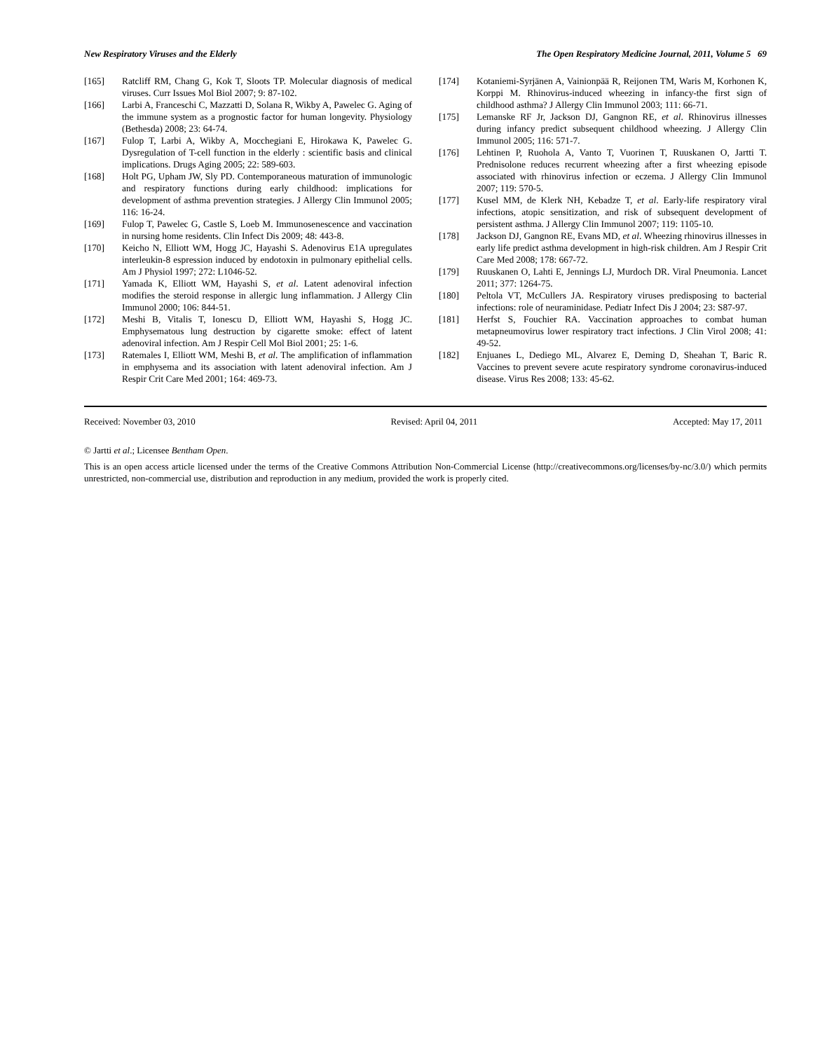New Respiratory Viruses and the Elderly The Open Respiratory Medicine Journal, 2011, Volume 5 69
[165] Ratcliff RM, Chang G, Kok T, Sloots TP. Molecular diagnosis of medical viruses. Curr Issues Mol Biol 2007; 9: 87-102.
[166] Larbi A, Franceschi C, Mazzatti D, Solana R, Wikby A, Pawelec G. Aging of the immune system as a prognostic factor for human longevity. Physiology (Bethesda) 2008; 23: 64-74.
[167] Fulop T, Larbi A, Wikby A, Mocchegiani E, Hirokawa K, Pawelec G. Dysregulation of T-cell function in the elderly : scientific basis and clinical implications. Drugs Aging 2005; 22: 589-603.
[168] Holt PG, Upham JW, Sly PD. Contemporaneous maturation of immunologic and respiratory functions during early childhood: implications for development of asthma prevention strategies. J Allergy Clin Immunol 2005; 116: 16-24.
[169] Fulop T, Pawelec G, Castle S, Loeb M. Immunosenescence and vaccination in nursing home residents. Clin Infect Dis 2009; 48: 443-8.
[170] Keicho N, Elliott WM, Hogg JC, Hayashi S. Adenovirus E1A upregulates interleukin-8 espression induced by endotoxin in pulmonary epithelial cells. Am J Physiol 1997; 272: L1046-52.
[171] Yamada K, Elliott WM, Hayashi S, et al. Latent adenoviral infection modifies the steroid response in allergic lung inflammation. J Allergy Clin Immunol 2000; 106: 844-51.
[172] Meshi B, Vitalis T, Ionescu D, Elliott WM, Hayashi S, Hogg JC. Emphysematous lung destruction by cigarette smoke: effect of latent adenoviral infection. Am J Respir Cell Mol Biol 2001; 25: 1-6.
[173] Ratemales I, Elliott WM, Meshi B, et al. The amplification of inflammation in emphysema and its association with latent adenoviral infection. Am J Respir Crit Care Med 2001; 164: 469-73.
[174] Kotaniemi-Syrjänen A, Vainionpää R, Reijonen TM, Waris M, Korhonen K, Korppi M. Rhinovirus-induced wheezing in infancy-the first sign of childhood asthma? J Allergy Clin Immunol 2003; 111: 66-71.
[175] Lemanske RF Jr, Jackson DJ, Gangnon RE, et al. Rhinovirus illnesses during infancy predict subsequent childhood wheezing. J Allergy Clin Immunol 2005; 116: 571-7.
[176] Lehtinen P, Ruohola A, Vanto T, Vuorinen T, Ruuskanen O, Jartti T. Prednisolone reduces recurrent wheezing after a first wheezing episode associated with rhinovirus infection or eczema. J Allergy Clin Immunol 2007; 119: 570-5.
[177] Kusel MM, de Klerk NH, Kebadze T, et al. Early-life respiratory viral infections, atopic sensitization, and risk of subsequent development of persistent asthma. J Allergy Clin Immunol 2007; 119: 1105-10.
[178] Jackson DJ, Gangnon RE, Evans MD, et al. Wheezing rhinovirus illnesses in early life predict asthma development in high-risk children. Am J Respir Crit Care Med 2008; 178: 667-72.
[179] Ruuskanen O, Lahti E, Jennings LJ, Murdoch DR. Viral Pneumonia. Lancet 2011; 377: 1264-75.
[180] Peltola VT, McCullers JA. Respiratory viruses predisposing to bacterial infections: role of neuraminidase. Pediatr Infect Dis J 2004; 23: S87-97.
[181] Herfst S, Fouchier RA. Vaccination approaches to combat human metapneumovirus lower respiratory tract infections. J Clin Virol 2008; 41: 49-52.
[182] Enjuanes L, Dediego ML, Alvarez E, Deming D, Sheahan T, Baric R. Vaccines to prevent severe acute respiratory syndrome coronavirus-induced disease. Virus Res 2008; 133: 45-62.
Received: November 03, 2010 Revised: April 04, 2011 Accepted: May 17, 2011
© Jartti et al.; Licensee Bentham Open.
This is an open access article licensed under the terms of the Creative Commons Attribution Non-Commercial License (http://creativecommons.org/licenses/by-nc/3.0/) which permits unrestricted, non-commercial use, distribution and reproduction in any medium, provided the work is properly cited.